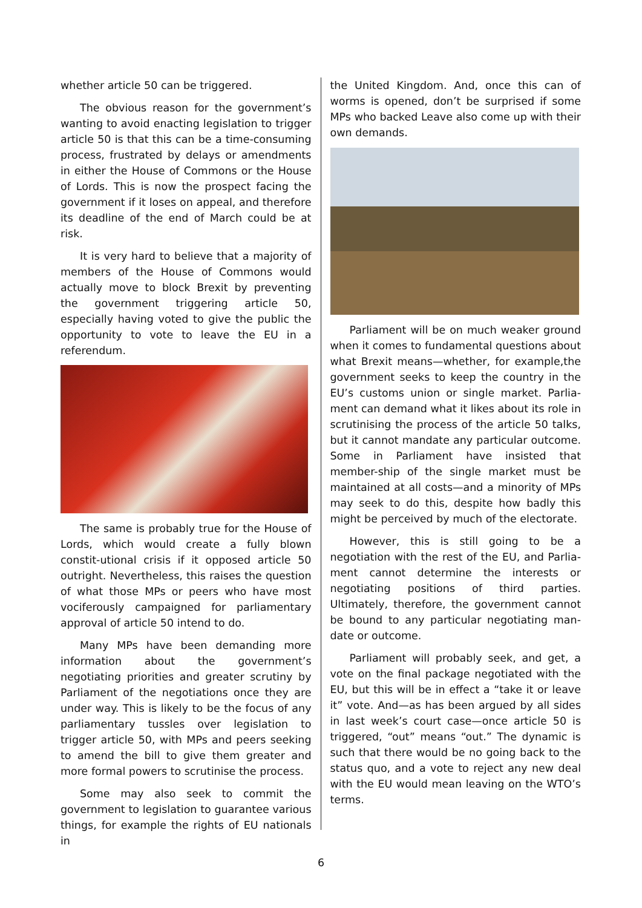whether article 50 can be triggered.
The obvious reason for the government’s wanting to avoid enacting legislation to trigger article 50 is that this can be a time-consuming process, frustrated by delays or amendments in either the House of Commons or the House of Lords. This is now the prospect facing the government if it loses on appeal, and therefore its deadline of the end of March could be at risk.
It is very hard to believe that a majority of members of the House of Commons would actually move to block Brexit by preventing the government triggering article 50, especially having voted to give the public the opportunity to vote to leave the EU in a referendum.
The same is probably true for the House of Lords, which would create a fully blown constit-utional crisis if it opposed article 50 outright. Nevertheless, this raises the question of what those MPs or peers who have most vociferously campaigned for parliamentary approval of article 50 intend to do.
Many MPs have been demanding more information about the government’s negotiating priorities and greater scrutiny by Parliament of the negotiations once they are under way. This is likely to be the focus of any parliamentary tussles over legislation to trigger article 50, with MPs and peers seeking to amend the bill to give them greater and more formal powers to scrutinise the process.
Some may also seek to commit the government to legislation to guarantee various things, for example the rights of EU nationals in
the United Kingdom. And, once this can of worms is opened, don’t be surprised if some MPs who backed Leave also come up with their own demands.
Parliament will be on much weaker ground when it comes to fundamental questions about what Brexit means—whether, for example,the government seeks to keep the country in the EU’s customs union or single market. Parlia-ment can demand what it likes about its role in scrutinising the process of the article 50 talks, but it cannot mandate any particular outcome. Some in Parliament have insisted that member-ship of the single market must be maintained at all costs—and a minority of MPs may seek to do this, despite how badly this might be perceived by much of the electorate.
However, this is still going to be a negotiation with the rest of the EU, and Parlia-ment cannot determine the interests or negotiating positions of third parties. Ultimately, therefore, the government cannot be bound to any particular negotiating man-date or outcome.
Parliament will probably seek, and get, a vote on the final package negotiated with the EU, but this will be in effect a “take it or leave it” vote. And—as has been argued by all sides in last week’s court case—once article 50 is triggered, “out” means “out.” The dynamic is such that there would be no going back to the status quo, and a vote to reject any new deal with the EU would mean leaving on the WTO’s terms.
6